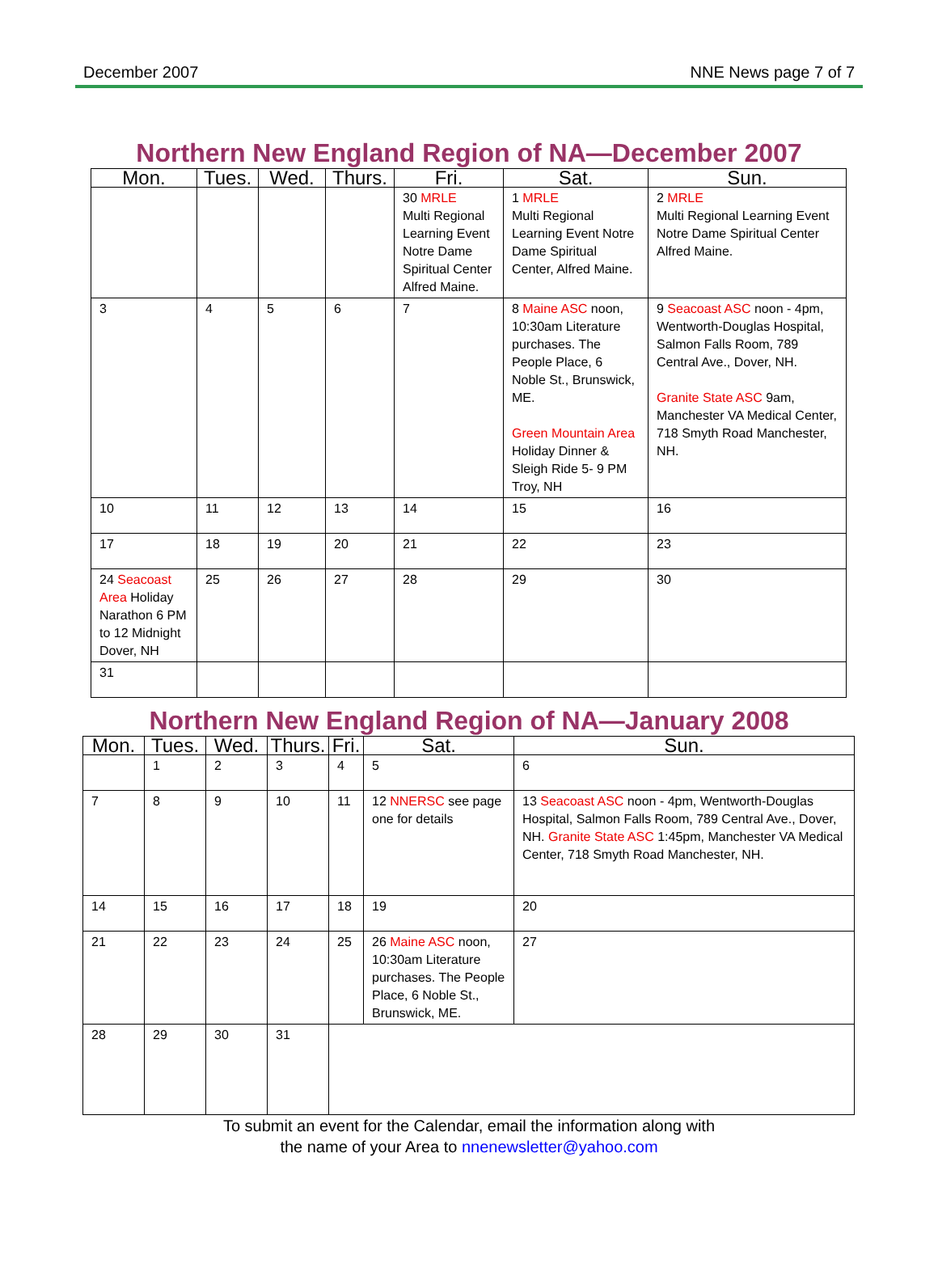December 2007 NNE News page 7 of 7
Northern New England Region of NA—December 2007
| Mon. | Tues. | Wed. | Thurs. | Fri. | Sat. | Sun. |
| --- | --- | --- | --- | --- | --- | --- |
| | | | | 30 MRLE Multi Regional Learning Event Notre Dame Spiritual Center Alfred Maine. | 1 MRLE Multi Regional Learning Event Notre Dame Spiritual Center, Alfred Maine. | 2 MRLE Multi Regional Learning Event Notre Dame Spiritual Center Alfred Maine. |
| 3 | 4 | 5 | 6 | 7 | 8 Maine ASC noon, 10:30am Literature purchases. The People Place, 6 Noble St., Brunswick, ME. Green Mountain Area Holiday Dinner & Sleigh Ride 5- 9 PM Troy, NH | 9 Seacoast ASC noon - 4pm, Wentworth-Douglas Hospital, Salmon Falls Room, 789 Central Ave., Dover, NH. Granite State ASC 9am, Manchester VA Medical Center, 718 Smyth Road Manchester, NH. |
| 10 | 11 | 12 | 13 | 14 | 15 | 16 |
| 17 | 18 | 19 | 20 | 21 | 22 | 23 |
| 24 Seacoast Area Holiday Narathon 6 PM to 12 Midnight Dover, NH | 25 | 26 | 27 | 28 | 29 | 30 |
| 31 | | | | | | |
Northern New England Region of NA—January 2008
| Mon. | Tues. | Wed. | Thurs. | Fri. | Sat. | Sun. |
| --- | --- | --- | --- | --- | --- | --- |
| | 1 | 2 | 3 | 4 | 5 | 6 |
| 7 | 8 | 9 | 10 | 11 | 12 NNERSC see page one for details | 13 Seacoast ASC noon - 4pm, Wentworth-Douglas Hospital, Salmon Falls Room, 789 Central Ave., Dover, NH. Granite State ASC 1:45pm, Manchester VA Medical Center, 718 Smyth Road Manchester, NH. |
| 14 | 15 | 16 | 17 | 18 | 19 | 20 |
| 21 | 22 | 23 | 24 | 25 | 26 Maine ASC noon, 10:30am Literature purchases. The People Place, 6 Noble St., Brunswick, ME. | 27 |
| 28 | 29 | 30 | 31 | | | |
To submit an event for the Calendar, email the information along with
the name of your Area to nnenewsletter@yahoo.com